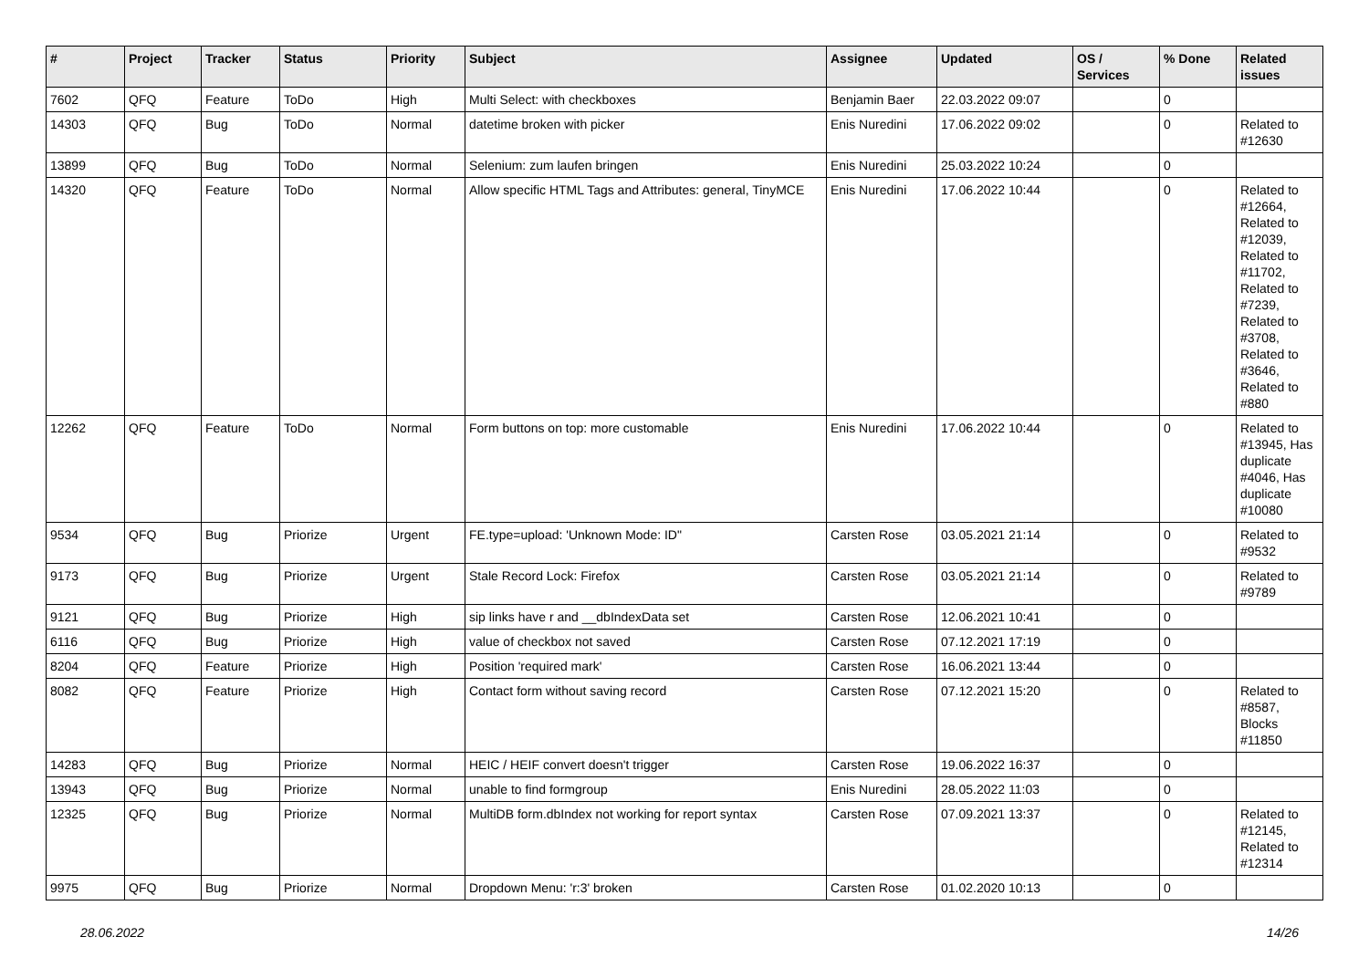| # | Project | Tracker | Status | Priority | Subject | Assignee | Updated | OS / Services | % Done | Related issues |
| --- | --- | --- | --- | --- | --- | --- | --- | --- | --- | --- |
| 7602 | QFQ | Feature | ToDo | High | Multi Select: with checkboxes | Benjamin Baer | 22.03.2022 09:07 | | 0 | |
| 14303 | QFQ | Bug | ToDo | Normal | datetime broken with picker | Enis Nuredini | 17.06.2022 09:02 | | 0 | Related to #12630 |
| 13899 | QFQ | Bug | ToDo | Normal | Selenium: zum laufen bringen | Enis Nuredini | 25.03.2022 10:24 | | 0 | |
| 14320 | QFQ | Feature | ToDo | Normal | Allow specific HTML Tags and Attributes: general, TinyMCE | Enis Nuredini | 17.06.2022 10:44 | | 0 | Related to #12664, Related to #12039, Related to #11702, Related to #7239, Related to #3708, Related to #3646, Related to #880 |
| 12262 | QFQ | Feature | ToDo | Normal | Form buttons on top: more customable | Enis Nuredini | 17.06.2022 10:44 | | 0 | Related to #13945, Has duplicate #4046, Has duplicate #10080 |
| 9534 | QFQ | Bug | Priorize | Urgent | FE.type=upload: 'Unknown Mode: ID" | Carsten Rose | 03.05.2021 21:14 | | 0 | Related to #9532 |
| 9173 | QFQ | Bug | Priorize | Urgent | Stale Record Lock: Firefox | Carsten Rose | 03.05.2021 21:14 | | 0 | Related to #9789 |
| 9121 | QFQ | Bug | Priorize | High | sip links have r and __dbIndexData set | Carsten Rose | 12.06.2021 10:41 | | 0 | |
| 6116 | QFQ | Bug | Priorize | High | value of checkbox not saved | Carsten Rose | 07.12.2021 17:19 | | 0 | |
| 8204 | QFQ | Feature | Priorize | High | Position 'required mark' | Carsten Rose | 16.06.2021 13:44 | | 0 | |
| 8082 | QFQ | Feature | Priorize | High | Contact form without saving record | Carsten Rose | 07.12.2021 15:20 | | 0 | Related to #8587, Blocks #11850 |
| 14283 | QFQ | Bug | Priorize | Normal | HEIC / HEIF convert doesn't trigger | Carsten Rose | 19.06.2022 16:37 | | 0 | |
| 13943 | QFQ | Bug | Priorize | Normal | unable to find formgroup | Enis Nuredini | 28.05.2022 11:03 | | 0 | |
| 12325 | QFQ | Bug | Priorize | Normal | MultiDB form.dbIndex not working for report syntax | Carsten Rose | 07.09.2021 13:37 | | 0 | Related to #12145, Related to #12314 |
| 9975 | QFQ | Bug | Priorize | Normal | Dropdown Menu: 'r:3' broken | Carsten Rose | 01.02.2020 10:13 | | 0 | |
28.06.2022 14/26